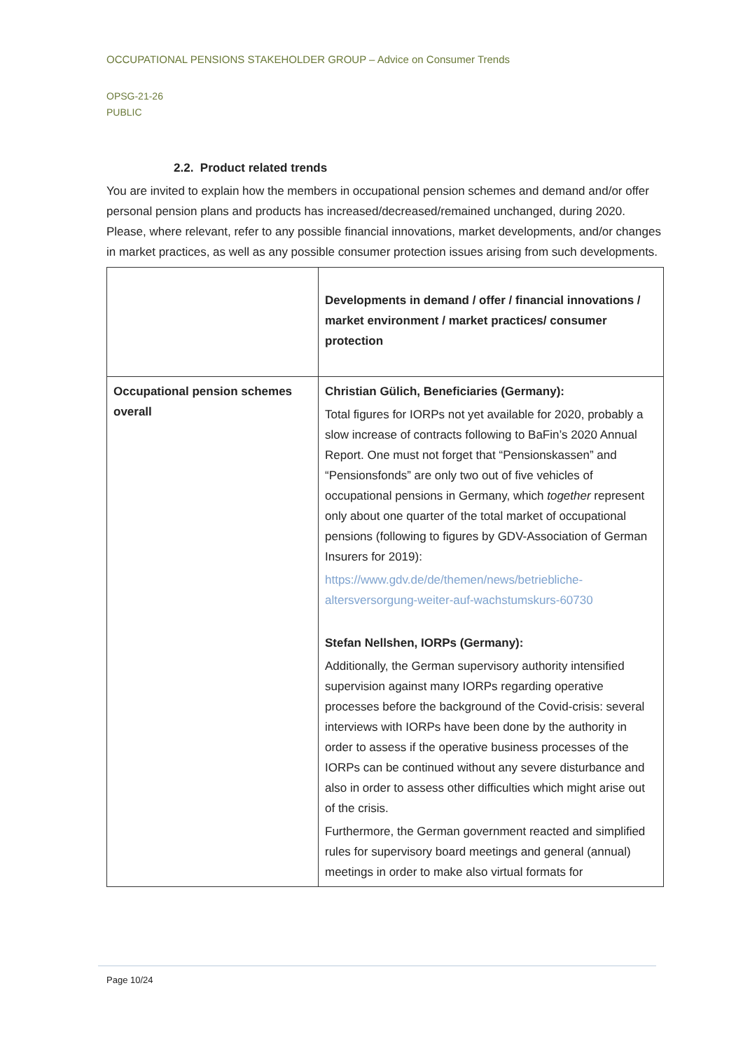OCCUPATIONAL PENSIONS STAKEHOLDER GROUP – Advice on Consumer Trends
OPSG-21-26
PUBLIC
2.2. Product related trends
You are invited to explain how the members in occupational pension schemes and demand and/or offer personal pension plans and products has increased/decreased/remained unchanged, during 2020. Please, where relevant, refer to any possible financial innovations, market developments, and/or changes in market practices, as well as any possible consumer protection issues arising from such developments.
| | Developments in demand / offer / financial innovations / market environment / market practices/ consumer protection |
| --- | --- |
| Occupational pension schemes overall | Christian Gülich, Beneficiaries (Germany): Total figures for IORPs not yet available for 2020, probably a slow increase of contracts following to BaFin’s 2020 Annual Report. One must not forget that “Pensionskassen” and “Pensionsfonds” are only two out of five vehicles of occupational pensions in Germany, which together represent only about one quarter of the total market of occupational pensions (following to figures by GDV-Association of German Insurers for 2019): https://www.gdv.de/de/themen/news/betriebliche-altersversorgung-weiter-auf-wachstumskurs-60730 Stefan Nellshen, IORPs (Germany): Additionally, the German supervisory authority intensified supervision against many IORPs regarding operative processes before the background of the Covid-crisis: several interviews with IORPs have been done by the authority in order to assess if the operative business processes of the IORPs can be continued without any severe disturbance and also in order to assess other difficulties which might arise out of the crisis. Furthermore, the German government reacted and simplified rules for supervisory board meetings and general (annual) meetings in order to make also virtual formats for |
Page 10/24